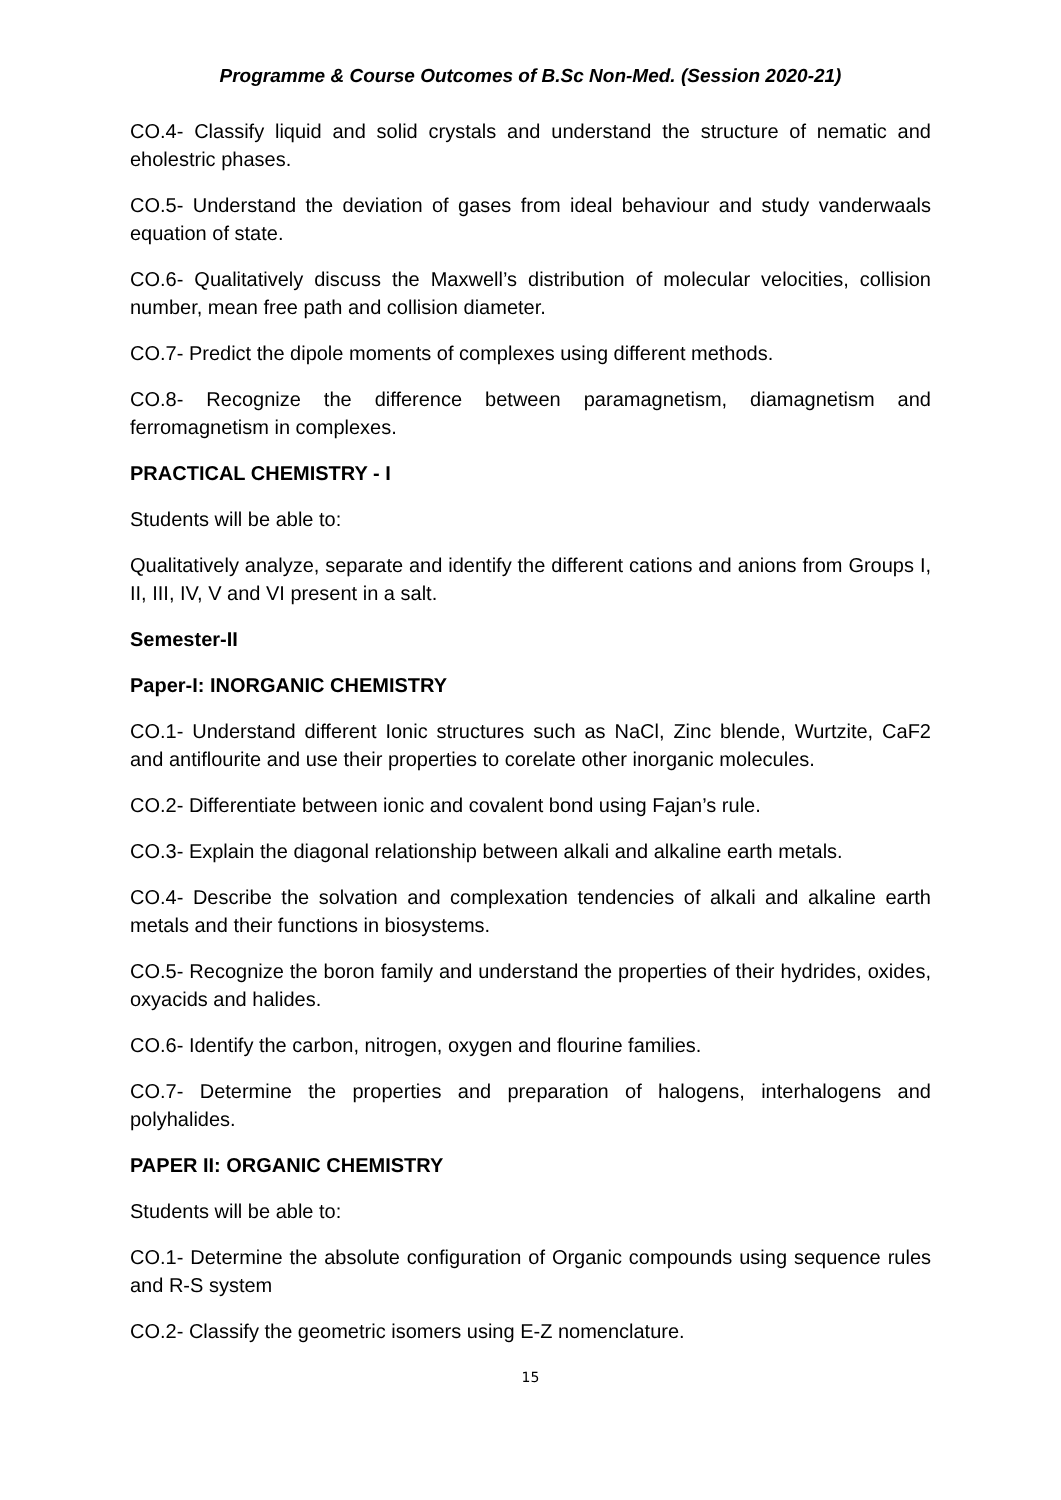Programme & Course Outcomes of B.Sc Non-Med. (Session 2020-21)
CO.4- Classify liquid and solid crystals and understand the structure of nematic and eholestric phases.
CO.5- Understand the deviation of gases from ideal behaviour and study vanderwaals equation of state.
CO.6- Qualitatively discuss the Maxwell’s distribution of molecular velocities, collision number, mean free path and collision diameter.
CO.7- Predict the dipole moments of complexes using different methods.
CO.8- Recognize the difference between paramagnetism, diamagnetism and ferromagnetism in complexes.
PRACTICAL CHEMISTRY - I
Students will be able to:
Qualitatively analyze, separate and identify the different cations and anions from Groups I, II, III, IV, V and VI present in a salt.
Semester-II
Paper-I: INORGANIC CHEMISTRY
CO.1- Understand different Ionic structures such as NaCl, Zinc blende, Wurtzite, CaF2 and antiflourite and use their properties to corelate other inorganic molecules.
CO.2- Differentiate between ionic and covalent bond using Fajan’s rule.
CO.3- Explain the diagonal relationship between alkali and alkaline earth metals.
CO.4- Describe the solvation and complexation tendencies of alkali and alkaline earth metals and their functions in biosystems.
CO.5- Recognize the boron family and understand the properties of their hydrides, oxides, oxyacids and halides.
CO.6- Identify the carbon, nitrogen, oxygen and flourine families.
CO.7- Determine the properties and preparation of halogens, interhalogens and polyhalides.
PAPER II: ORGANIC CHEMISTRY
Students will be able to:
CO.1- Determine the absolute configuration of Organic compounds using sequence rules and R-S system
CO.2- Classify the geometric isomers using E-Z nomenclature.
15